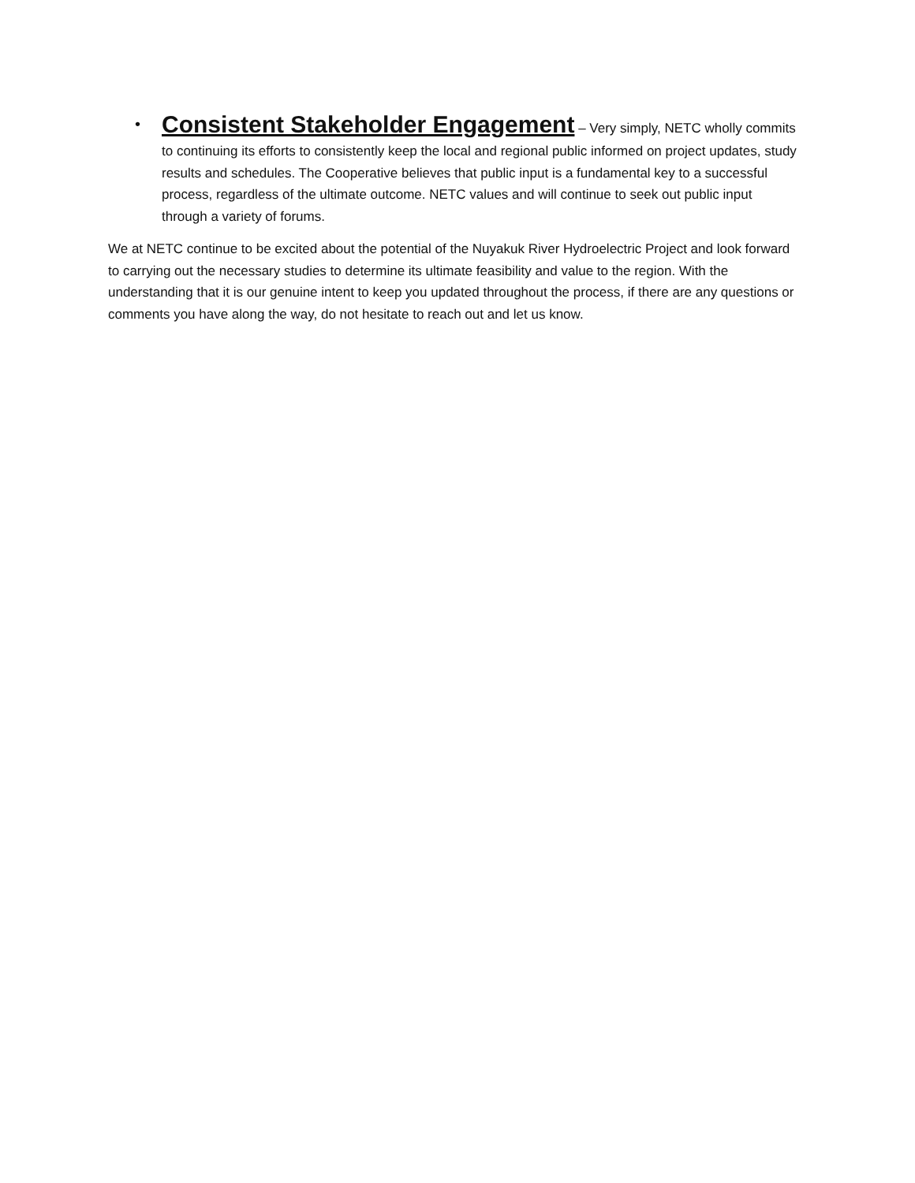• Consistent Stakeholder Engagement – Very simply, NETC wholly commits to continuing its efforts to consistently keep the local and regional public informed on project updates, study results and schedules. The Cooperative believes that public input is a fundamental key to a successful process, regardless of the ultimate outcome. NETC values and will continue to seek out public input through a variety of forums.
We at NETC continue to be excited about the potential of the Nuyakuk River Hydroelectric Project and look forward to carrying out the necessary studies to determine its ultimate feasibility and value to the region. With the understanding that it is our genuine intent to keep you updated throughout the process, if there are any questions or comments you have along the way, do not hesitate to reach out and let us know.